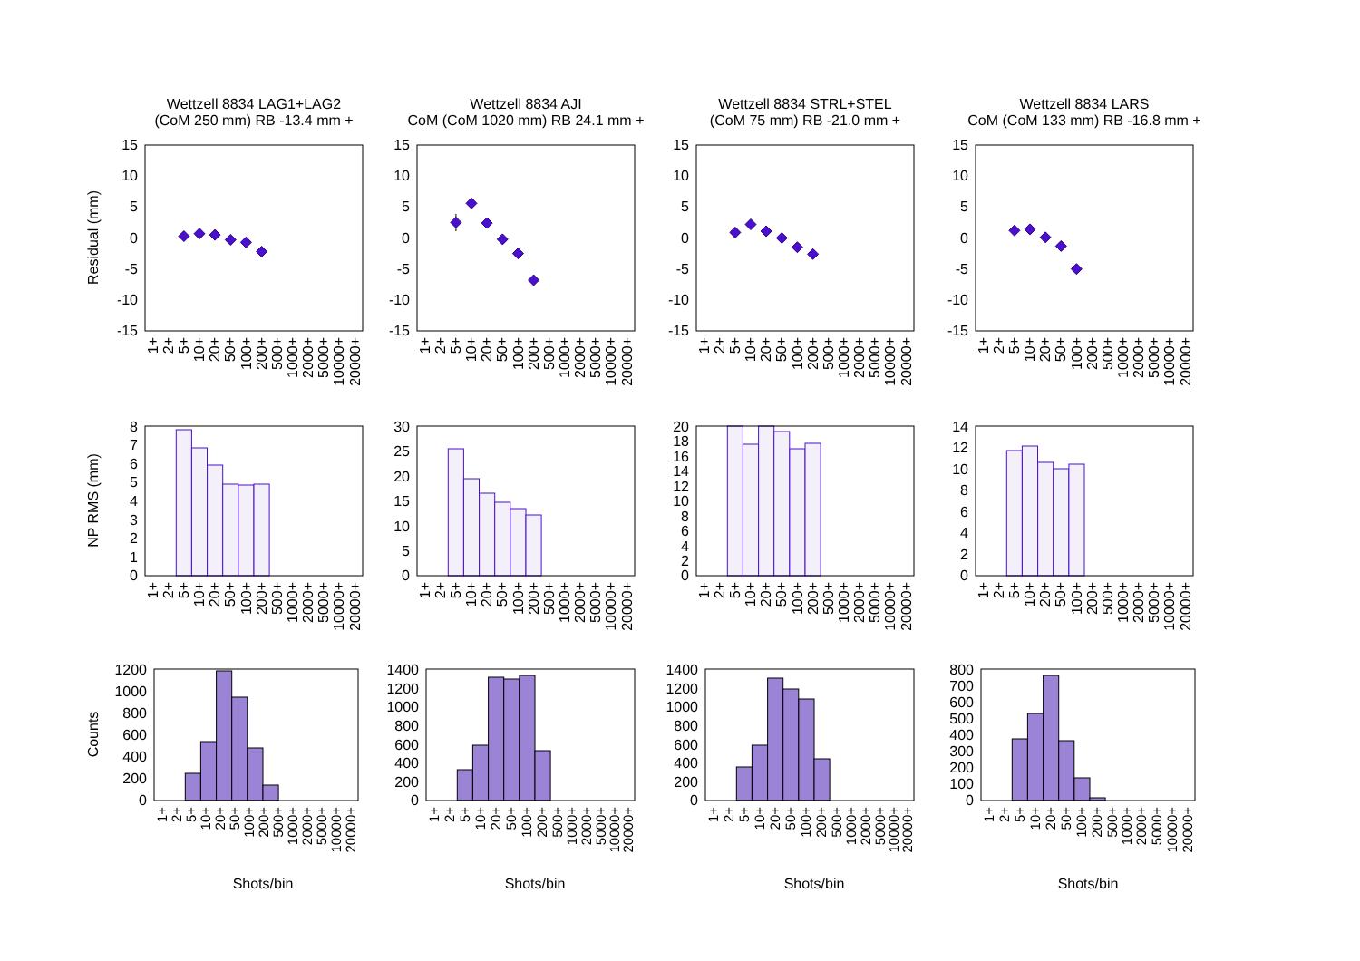Wettzell 8834 LAG1+LAG2
(CoM 250 mm) RB -13.4 mm +
Residual (mm)
15
10
5
0
-5
-10
-15
1+
2+
5+
10+
20+
50+
100+
200+
500+
1000+
2000+
5000+
10000+
20000+
Wettzell 8834 AJI
CoM (CoM 1020 mm) RB 24.1 mm +
15
10
5
0
-5
-10
-15
1+
2+
5+
10+
20+
50+
100+
200+
500+
1000+
2000+
5000+
10000+
20000+
Wettzell 8834 STRL+STEL
(CoM 75 mm) RB -21.0 mm +
15
10
5
0
-5
-10
-15
1+
2+
5+
10+
20+
50+
100+
200+
500+
1000+
2000+
5000+
10000+
20000+
Wettzell 8834 LARS
CoM (CoM 133 mm) RB -16.8 mm +
15
10
5
0
-5
-10
-15
1+
2+
5+
10+
20+
50+
100+
200+
500+
1000+
2000+
5000+
10000+
20000+
NP RMS (mm)
8
7
6
5
4
3
2
1
0
1+
2+
5+
10+
20+
50+
100+
200+
500+
1000+
2000+
5000+
10000+
20000+
30
25
20
15
10
5
0
1+
2+
5+
10+
20+
50+
100+
200+
500+
1000+
2000+
5000+
10000+
20000+
20
18
16
14
12
10
8
6
4
2
0
1+
2+
5+
10+
20+
50+
100+
200+
500+
1000+
2000+
5000+
10000+
20000+
14
12
10
8
6
4
2
0
1+
2+
5+
10+
20+
50+
100+
200+
500+
1000+
2000+
5000+
10000+
20000+
Counts
1200
1000
800
600
400
200
0
1+
2+
5+
10+
20+
50+
100+
200+
500+
1000+
2000+
5000+
10000+
20000+
Shots/bin
1400
1200
1000
800
600
400
200
0
1+
2+
5+
10+
20+
50+
100+
200+
500+
1000+
2000+
5000+
10000+
20000+
Shots/bin
1400
1200
1000
800
600
400
200
0
1+
2+
5+
10+
20+
50+
100+
200+
500+
1000+
2000+
5000+
10000+
20000+
Shots/bin
800
700
600
500
400
300
200
100
0
1+
2+
5+
10+
20+
50+
100+
200+
500+
1000+
2000+
5000+
10000+
20000+
Shots/bin